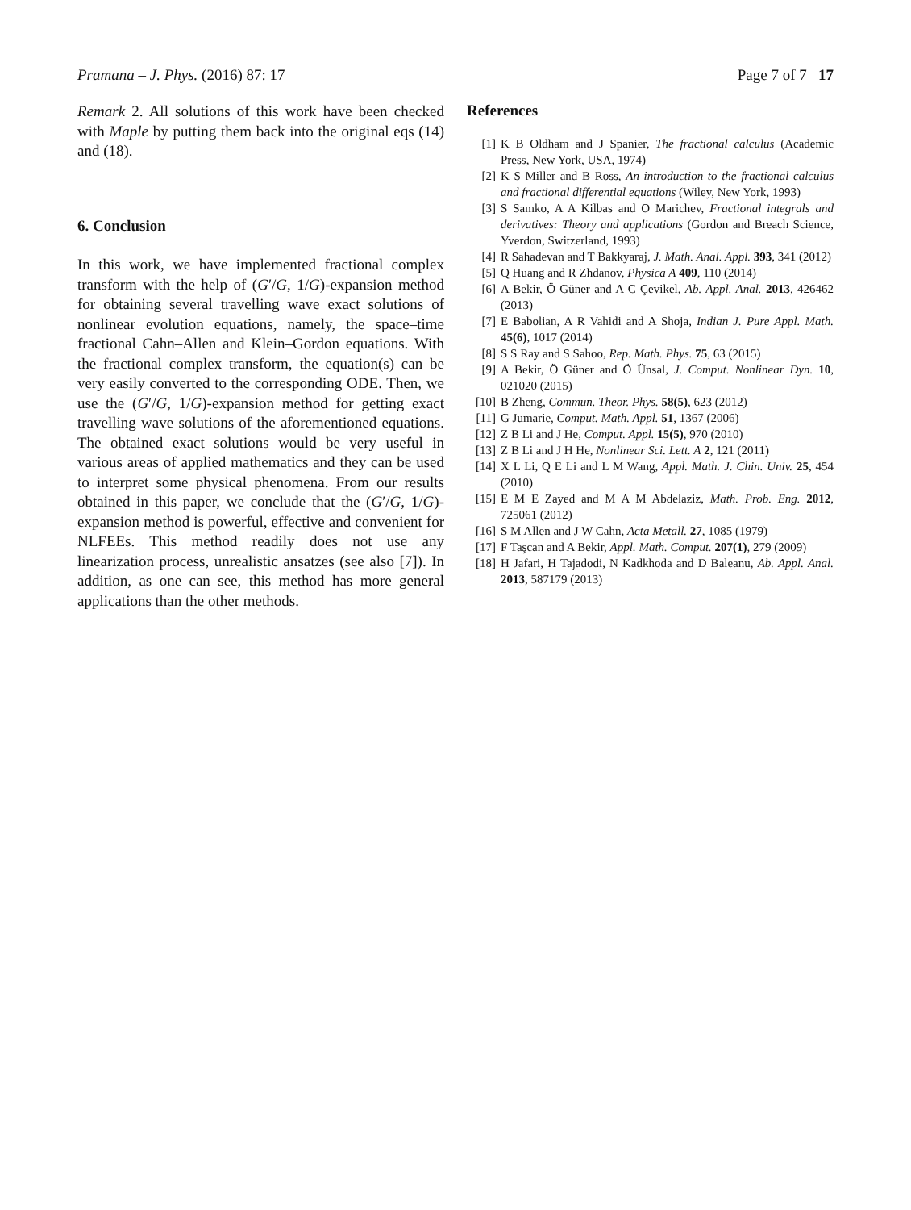Pramana – J. Phys. (2016) 87: 17 Page 7 of 7 17
Remark 2. All solutions of this work have been checked with Maple by putting them back into the original eqs (14) and (18).
6. Conclusion
In this work, we have implemented fractional complex transform with the help of (G′/G, 1/G)-expansion method for obtaining several travelling wave exact solutions of nonlinear evolution equations, namely, the space–time fractional Cahn–Allen and Klein–Gordon equations. With the fractional complex transform, the equation(s) can be very easily converted to the corresponding ODE. Then, we use the (G′/G, 1/G)-expansion method for getting exact travelling wave solutions of the aforementioned equations. The obtained exact solutions would be very useful in various areas of applied mathematics and they can be used to interpret some physical phenomena. From our results obtained in this paper, we conclude that the (G′/G, 1/G)-expansion method is powerful, effective and convenient for NLFEEs. This method readily does not use any linearization process, unrealistic ansatzes (see also [7]). In addition, as one can see, this method has more general applications than the other methods.
References
[1] K B Oldham and J Spanier, The fractional calculus (Academic Press, New York, USA, 1974)
[2] K S Miller and B Ross, An introduction to the fractional calculus and fractional differential equations (Wiley, New York, 1993)
[3] S Samko, A A Kilbas and O Marichev, Fractional integrals and derivatives: Theory and applications (Gordon and Breach Science, Yverdon, Switzerland, 1993)
[4] R Sahadevan and T Bakkyaraj, J. Math. Anal. Appl. 393, 341 (2012)
[5] Q Huang and R Zhdanov, Physica A 409, 110 (2014)
[6] A Bekir, Ö Güner and A C Çevikel, Ab. Appl. Anal. 2013, 426462 (2013)
[7] E Babolian, A R Vahidi and A Shoja, Indian J. Pure Appl. Math. 45(6), 1017 (2014)
[8] S S Ray and S Sahoo, Rep. Math. Phys. 75, 63 (2015)
[9] A Bekir, Ö Güner and Ö Ünsal, J. Comput. Nonlinear Dyn. 10, 021020 (2015)
[10] B Zheng, Commun. Theor. Phys. 58(5), 623 (2012)
[11] G Jumarie, Comput. Math. Appl. 51, 1367 (2006)
[12] Z B Li and J He, Comput. Appl. 15(5), 970 (2010)
[13] Z B Li and J H He, Nonlinear Sci. Lett. A 2, 121 (2011)
[14] X L Li, Q E Li and L M Wang, Appl. Math. J. Chin. Univ. 25, 454 (2010)
[15] E M E Zayed and M A M Abdelaziz, Math. Prob. Eng. 2012, 725061 (2012)
[16] S M Allen and J W Cahn, Acta Metall. 27, 1085 (1979)
[17] F Taşcan and A Bekir, Appl. Math. Comput. 207(1), 279 (2009)
[18] H Jafari, H Tajadodi, N Kadkhoda and D Baleanu, Ab. Appl. Anal. 2013, 587179 (2013)